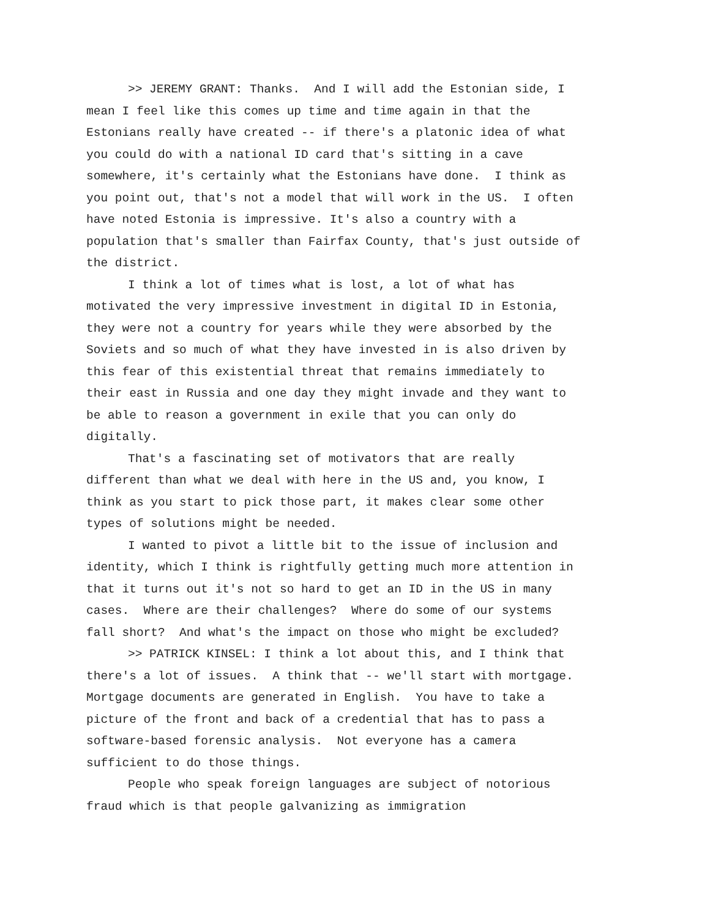>> JEREMY GRANT: Thanks. And I will add the Estonian side, I mean I feel like this comes up time and time again in that the Estonians really have created -- if there's a platonic idea of what you could do with a national ID card that's sitting in a cave somewhere, it's certainly what the Estonians have done. I think as you point out, that's not a model that will work in the US. I often have noted Estonia is impressive. It's also a country with a population that's smaller than Fairfax County, that's just outside of the district.
I think a lot of times what is lost, a lot of what has motivated the very impressive investment in digital ID in Estonia, they were not a country for years while they were absorbed by the Soviets and so much of what they have invested in is also driven by this fear of this existential threat that remains immediately to their east in Russia and one day they might invade and they want to be able to reason a government in exile that you can only do digitally.
That's a fascinating set of motivators that are really different than what we deal with here in the US and, you know, I think as you start to pick those part, it makes clear some other types of solutions might be needed.
I wanted to pivot a little bit to the issue of inclusion and identity, which I think is rightfully getting much more attention in that it turns out it's not so hard to get an ID in the US in many cases. Where are their challenges? Where do some of our systems fall short? And what's the impact on those who might be excluded?
>> PATRICK KINSEL: I think a lot about this, and I think that there's a lot of issues. A think that -- we'll start with mortgage. Mortgage documents are generated in English. You have to take a picture of the front and back of a credential that has to pass a software-based forensic analysis. Not everyone has a camera sufficient to do those things.
People who speak foreign languages are subject of notorious fraud which is that people galvanizing as immigration